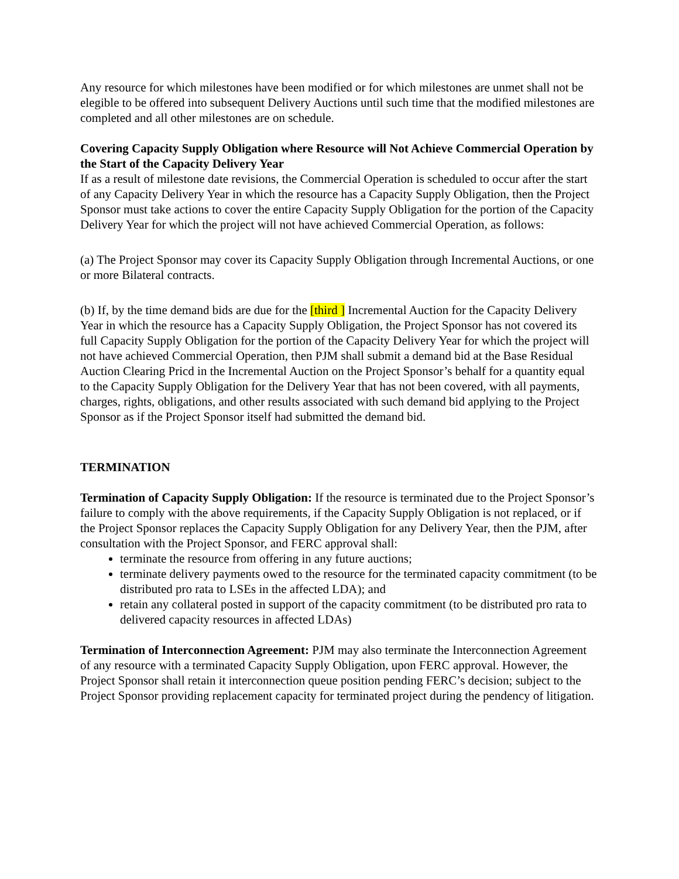Any resource for which milestones have been modified or for which milestones are unmet shall not be elegible to be offered into subsequent Delivery Auctions until such time that the modified milestones are completed and all other milestones are on schedule.
Covering Capacity Supply Obligation where Resource will Not Achieve Commercial Operation by the Start of the Capacity Delivery Year
If as a result of milestone date revisions, the Commercial Operation is scheduled to occur after the start of any Capacity Delivery Year in which the resource has a Capacity Supply Obligation, then the Project Sponsor must take actions to cover the entire Capacity Supply Obligation for the portion of the Capacity Delivery Year for which the project will not have achieved Commercial Operation, as follows:
(a) The Project Sponsor may cover its Capacity Supply Obligation through Incremental Auctions, or one or more Bilateral contracts.
(b) If, by the time demand bids are due for the [third ] Incremental Auction for the Capacity Delivery Year in which the resource has a Capacity Supply Obligation, the Project Sponsor has not covered its full Capacity Supply Obligation for the portion of the Capacity Delivery Year for which the project will not have achieved Commercial Operation, then PJM shall submit a demand bid at the Base Residual Auction Clearing Pricd in the Incremental Auction on the Project Sponsor’s behalf for a quantity equal to the Capacity Supply Obligation for the Delivery Year that has not been covered, with all payments, charges, rights, obligations, and other results associated with such demand bid applying to the Project Sponsor as if the Project Sponsor itself had submitted the demand bid.
TERMINATION
Termination of Capacity Supply Obligation: If the resource is terminated due to the Project Sponsor’s failure to comply with the above requirements, if the Capacity Supply Obligation is not replaced, or if the Project Sponsor replaces the Capacity Supply Obligation for any Delivery Year, then the PJM, after consultation with the Project Sponsor, and FERC approval shall:
terminate the resource from offering in any future auctions;
terminate delivery payments owed to the resource for the terminated capacity commitment (to be distributed pro rata to LSEs in the affected LDA); and
retain any collateral posted in support of the capacity commitment (to be distributed pro rata to delivered capacity resources in affected LDAs)
Termination of Interconnection Agreement: PJM may also terminate the Interconnection Agreement of any resource with a terminated Capacity Supply Obligation, upon FERC approval. However, the Project Sponsor shall retain it interconnection queue position pending FERC’s decision; subject to the Project Sponsor providing replacement capacity for terminated project during the pendency of litigation.